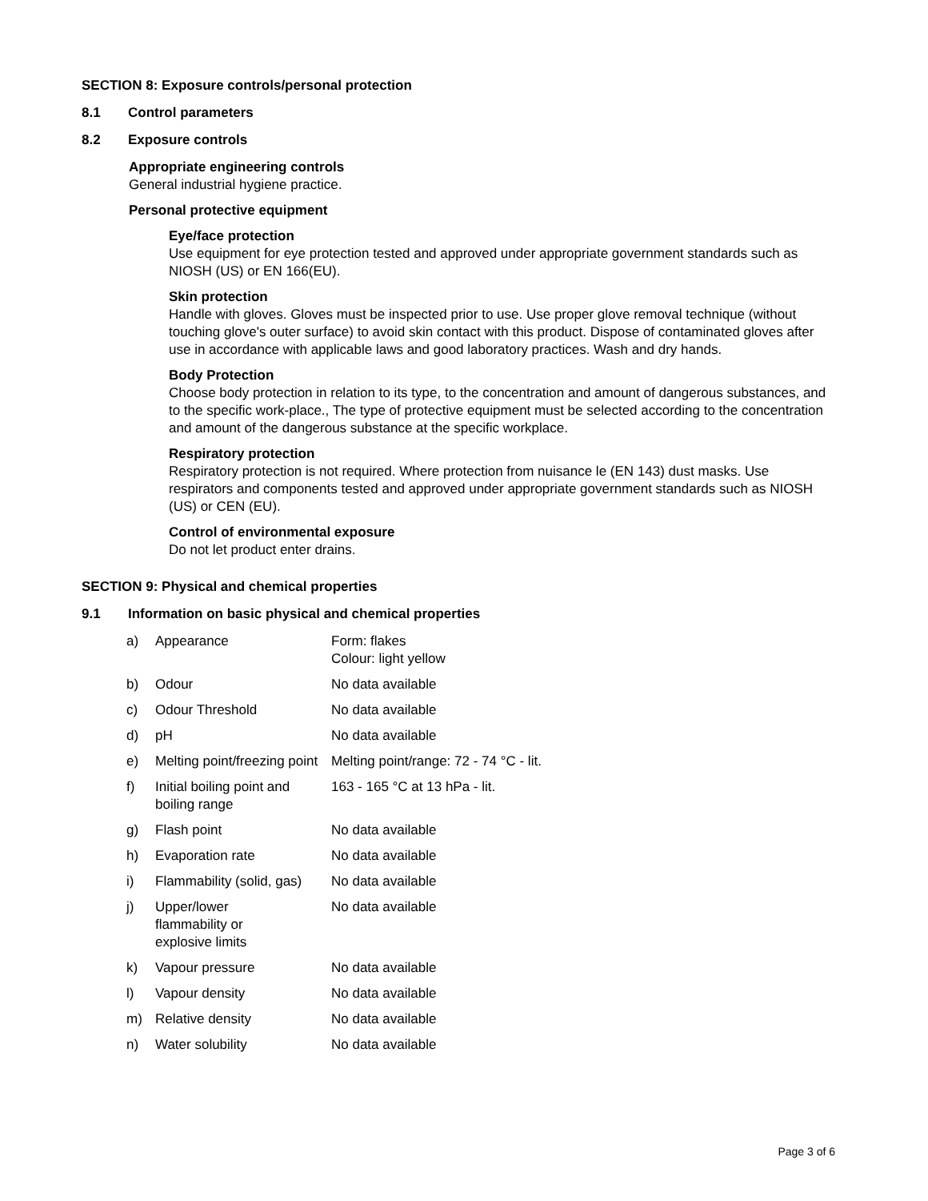SECTION 8: Exposure controls/personal protection
8.1 Control parameters
8.2 Exposure controls
Appropriate engineering controls
General industrial hygiene practice.
Personal protective equipment
Eye/face protection
Use equipment for eye protection tested and approved under appropriate government standards such as NIOSH (US) or EN 166(EU).
Skin protection
Handle with gloves. Gloves must be inspected prior to use. Use proper glove removal technique (without touching glove's outer surface) to avoid skin contact with this product. Dispose of contaminated gloves after use in accordance with applicable laws and good laboratory practices. Wash and dry hands.
Body Protection
Choose body protection in relation to its type, to the concentration and amount of dangerous substances, and to the specific work-place., The type of protective equipment must be selected according to the concentration and amount of the dangerous substance at the specific workplace.
Respiratory protection
Respiratory protection is not required. Where protection from nuisance le (EN 143) dust masks. Use respirators and components tested and approved under appropriate government standards such as NIOSH (US) or CEN (EU).
Control of environmental exposure
Do not let product enter drains.
SECTION 9: Physical and chemical properties
9.1 Information on basic physical and chemical properties
| a) | Appearance | Form: flakes Colour: light yellow |
| b) | Odour | No data available |
| c) | Odour Threshold | No data available |
| d) | pH | No data available |
| e) | Melting point/freezing point | Melting point/range: 72 - 74 °C - lit. |
| f) | Initial boiling point and boiling range | 163 - 165 °C at 13 hPa - lit. |
| g) | Flash point | No data available |
| h) | Evaporation rate | No data available |
| i) | Flammability (solid, gas) | No data available |
| j) | Upper/lower flammability or explosive limits | No data available |
| k) | Vapour pressure | No data available |
| l) | Vapour density | No data available |
| m) | Relative density | No data available |
| n) | Water solubility | No data available |
Page 3 of 6